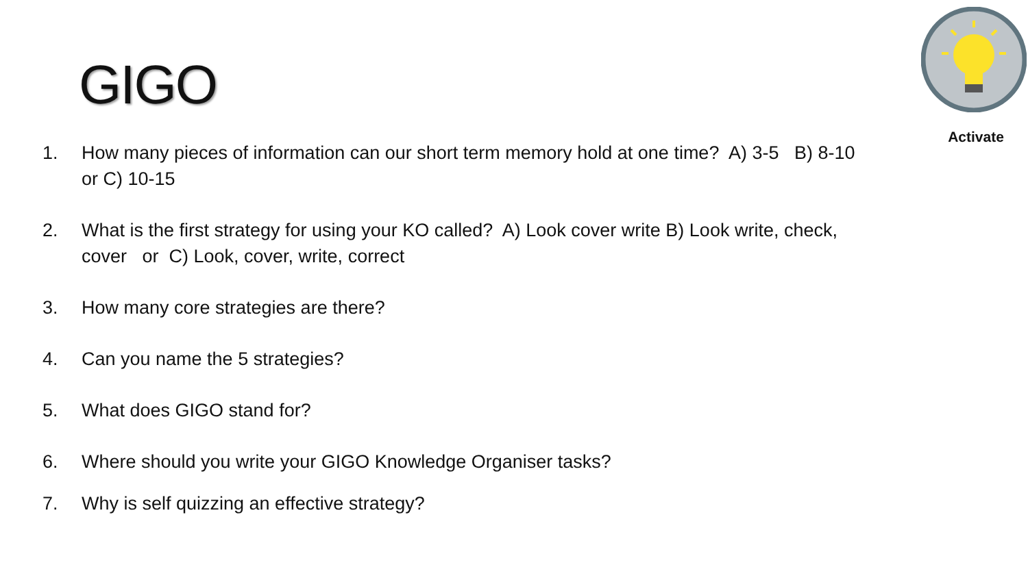GIGO
Activate
1. How many pieces of information can our short term memory hold at one time? A) 3-5 B) 8-10 or C) 10-15
2. What is the first strategy for using your KO called? A) Look cover write B) Look write, check, cover or C) Look, cover, write, correct
3. How many core strategies are there?
4. Can you name the 5 strategies?
5. What does GIGO stand for?
6. Where should you write your GIGO Knowledge Organiser tasks?
7. Why is self quizzing an effective strategy?